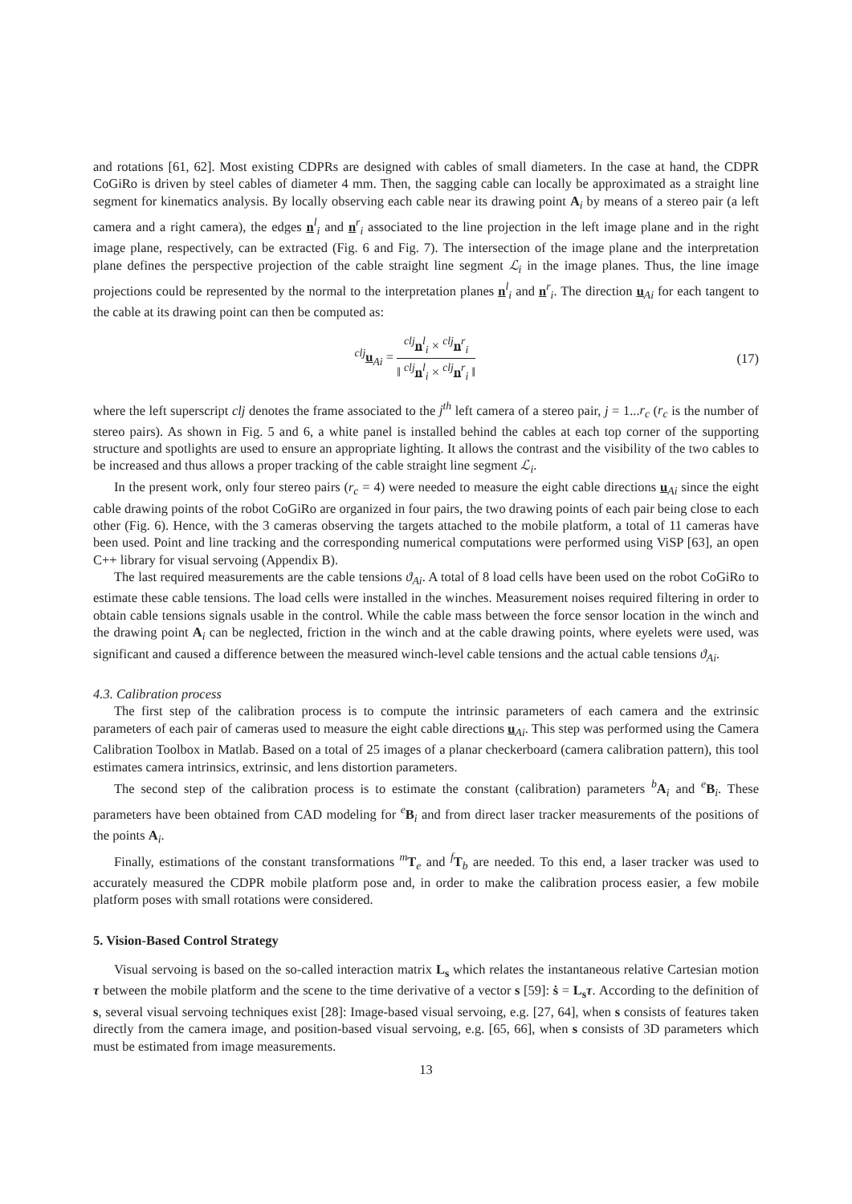and rotations [61, 62]. Most existing CDPRs are designed with cables of small diameters. In the case at hand, the CDPR CoGiRo is driven by steel cables of diameter 4 mm. Then, the sagging cable can locally be approximated as a straight line segment for kinematics analysis. By locally observing each cable near its drawing point A<sub>i</sub> by means of a stereo pair (a left camera and a right camera), the edges n<sup>l</sup><sub>i</sub> and n<sup>r</sup><sub>i</sub> associated to the line projection in the left image plane and in the right image plane, respectively, can be extracted (Fig. 6 and Fig. 7). The intersection of the image plane and the interpretation plane defines the perspective projection of the cable straight line segment ℒ<sub>i</sub> in the image planes. Thus, the line image projections could be represented by the normal to the interpretation planes n<sup>l</sup><sub>i</sub> and n<sup>r</sup><sub>i</sub>. The direction u<sub>Ai</sub> for each tangent to the cable at its drawing point can then be computed as:
<sup>clj</sup>u<sub>Ai</sub> = <sup>clj</sup>n<sup>l</sup><sub>i</sub> × <sup>clj</sup>n<sup>r</sup><sub>i</sub> ‖ <sup>clj</sup>n<sup>l</sup><sub>i</sub> × <sup>clj</sup>n<sup>r</sup><sub>i</sub> ‖
(17)
where the left superscript clj denotes the frame associated to the j<sup>th</sup> left camera of a stereo pair, j = 1...r<sub>c</sub> (r<sub>c</sub> is the number of stereo pairs). As shown in Fig. 5 and 6, a white panel is installed behind the cables at each top corner of the supporting structure and spotlights are used to ensure an appropriate lighting. It allows the contrast and the visibility of the two cables to be increased and thus allows a proper tracking of the cable straight line segment ℒ<sub>i</sub>.
In the present work, only four stereo pairs (r<sub>c</sub> = 4) were needed to measure the eight cable directions u<sub>Ai</sub> since the eight cable drawing points of the robot CoGiRo are organized in four pairs, the two drawing points of each pair being close to each other (Fig. 6). Hence, with the 3 cameras observing the targets attached to the mobile platform, a total of 11 cameras have been used. Point and line tracking and the corresponding numerical computations were performed using ViSP [63], an open C++ library for visual servoing (Appendix B).
The last required measurements are the cable tensions ϑ<sub>Ai</sub>. A total of 8 load cells have been used on the robot CoGiRo to estimate these cable tensions. The load cells were installed in the winches. Measurement noises required filtering in order to obtain cable tensions signals usable in the control. While the cable mass between the force sensor location in the winch and the drawing point A<sub>i</sub> can be neglected, friction in the winch and at the cable drawing points, where eyelets were used, was significant and caused a difference between the measured winch-level cable tensions and the actual cable tensions ϑ<sub>Ai</sub>.
4.3. Calibration process
The first step of the calibration process is to compute the intrinsic parameters of each camera and the extrinsic parameters of each pair of cameras used to measure the eight cable directions u<sub>Ai</sub>. This step was performed using the Camera Calibration Toolbox in Matlab. Based on a total of 25 images of a planar checkerboard (camera calibration pattern), this tool estimates camera intrinsics, extrinsic, and lens distortion parameters.
The second step of the calibration process is to estimate the constant (calibration) parameters <sup>b</sup>A<sub>i</sub> and <sup>e</sup>B<sub>i</sub>. These parameters have been obtained from CAD modeling for <sup>e</sup>B<sub>i</sub> and from direct laser tracker measurements of the positions of the points A<sub>i</sub>.
Finally, estimations of the constant transformations <sup>m</sup>T<sub>e</sub> and <sup>f</sup>T<sub>b</sub> are needed. To this end, a laser tracker was used to accurately measured the CDPR mobile platform pose and, in order to make the calibration process easier, a few mobile platform poses with small rotations were considered.
5. Vision-Based Control Strategy
Visual servoing is based on the so-called interaction matrix L<sub>s</sub> which relates the instantaneous relative Cartesian motion τ between the mobile platform and the scene to the time derivative of a vector s [59]: ṡ = L<sub>s</sub> τ. According to the definition of s, several visual servoing techniques exist [28]: Image-based visual servoing, e.g. [27, 64], when s consists of features taken directly from the camera image, and position-based visual servoing, e.g. [65, 66], when s consists of 3D parameters which must be estimated from image measurements.
13